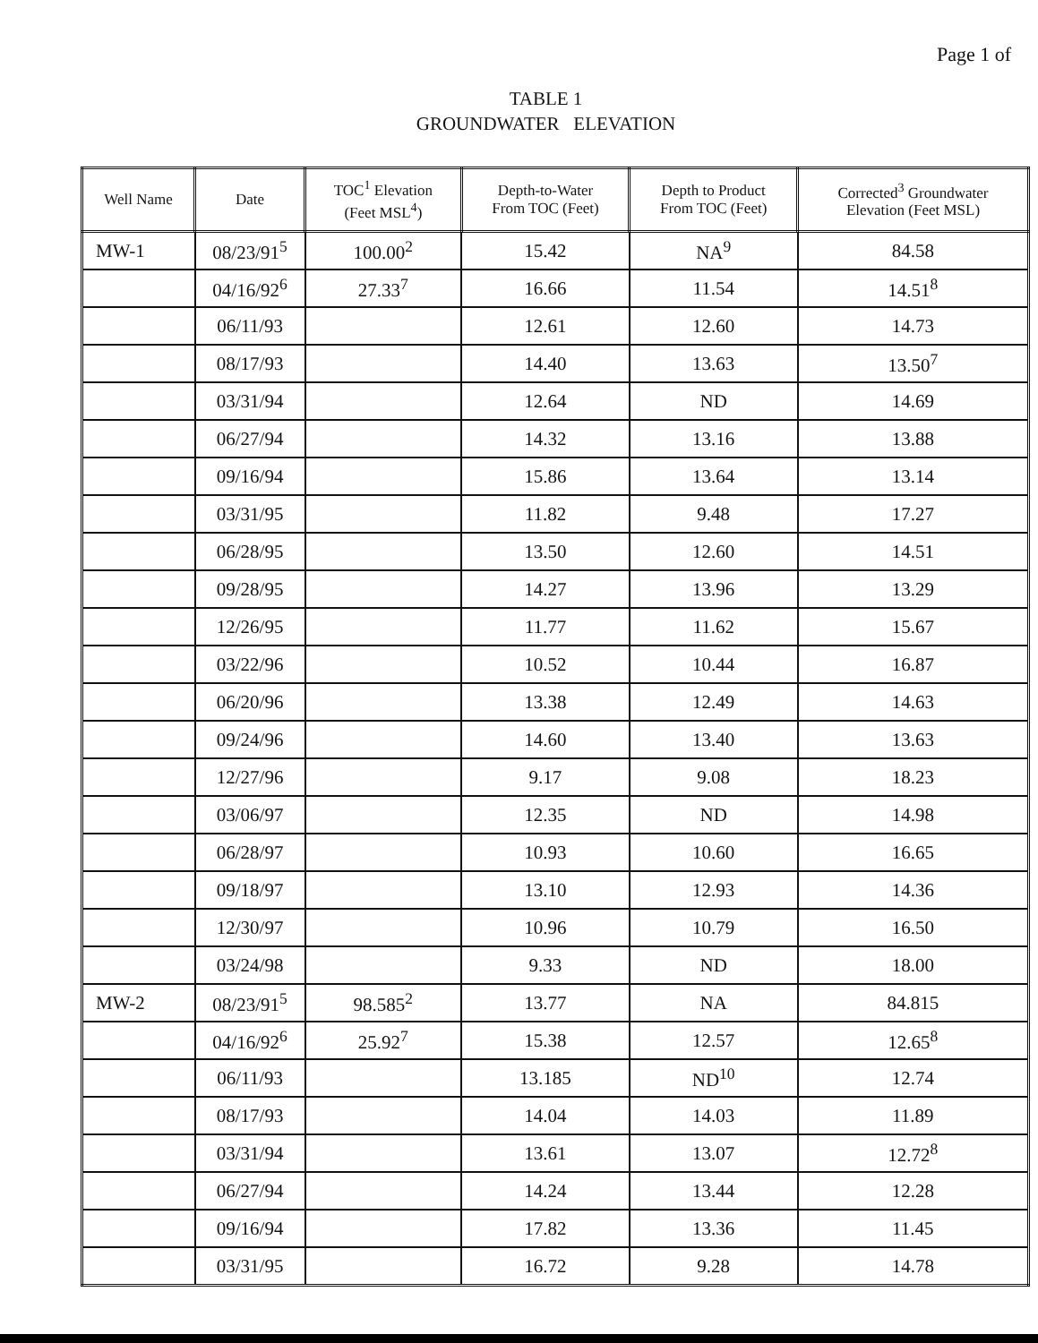Page 1 of
TABLE 1
GROUNDWATER ELEVATION
| Well Name | Date | TOC<sup>1</sup> Elevation (Feet MSL<sup>4</sup>) | Depth-to-Water From TOC (Feet) | Depth to Product From TOC (Feet) | Corrected<sup>3</sup> Groundwater Elevation (Feet MSL) |
| --- | --- | --- | --- | --- | --- |
| MW-1 | 08/23/91<sup>5</sup> | 100.00<sup>2</sup> | 15.42 | NA<sup>9</sup> | 84.58 |
| | 04/16/92<sup>6</sup> | 27.33<sup>7</sup> | 16.66 | 11.54 | 14.51<sup>8</sup> |
| | 06/11/93 | | 12.61 | 12.60 | 14.73 |
| | 08/17/93 | | 14.40 | 13.63 | 13.50<sup>7</sup> |
| | 03/31/94 | | 12.64 | ND | 14.69 |
| | 06/27/94 | | 14.32 | 13.16 | 13.88 |
| | 09/16/94 | | 15.86 | 13.64 | 13.14 |
| | 03/31/95 | | 11.82 | 9.48 | 17.27 |
| | 06/28/95 | | 13.50 | 12.60 | 14.51 |
| | 09/28/95 | | 14.27 | 13.96 | 13.29 |
| | 12/26/95 | | 11.77 | 11.62 | 15.67 |
| | 03/22/96 | | 10.52 | 10.44 | 16.87 |
| | 06/20/96 | | 13.38 | 12.49 | 14.63 |
| | 09/24/96 | | 14.60 | 13.40 | 13.63 |
| | 12/27/96 | | 9.17 | 9.08 | 18.23 |
| | 03/06/97 | | 12.35 | ND | 14.98 |
| | 06/28/97 | | 10.93 | 10.60 | 16.65 |
| | 09/18/97 | | 13.10 | 12.93 | 14.36 |
| | 12/30/97 | | 10.96 | 10.79 | 16.50 |
| | 03/24/98 | | 9.33 | ND | 18.00 |
| MW-2 | 08/23/91<sup>5</sup> | 98.585<sup>2</sup> | 13.77 | NA | 84.815 |
| | 04/16/92<sup>6</sup> | 25.92<sup>7</sup> | 15.38 | 12.57 | 12.65<sup>8</sup> |
| | 06/11/93 | | 13.185 | ND<sup>10</sup> | 12.74 |
| | 08/17/93 | | 14.04 | 14.03 | 11.89 |
| | 03/31/94 | | 13.61 | 13.07 | 12.72<sup>8</sup> |
| | 06/27/94 | | 14.24 | 13.44 | 12.28 |
| | 09/16/94 | | 17.82 | 13.36 | 11.45 |
| | 03/31/95 | | 16.72 | 9.28 | 14.78 |